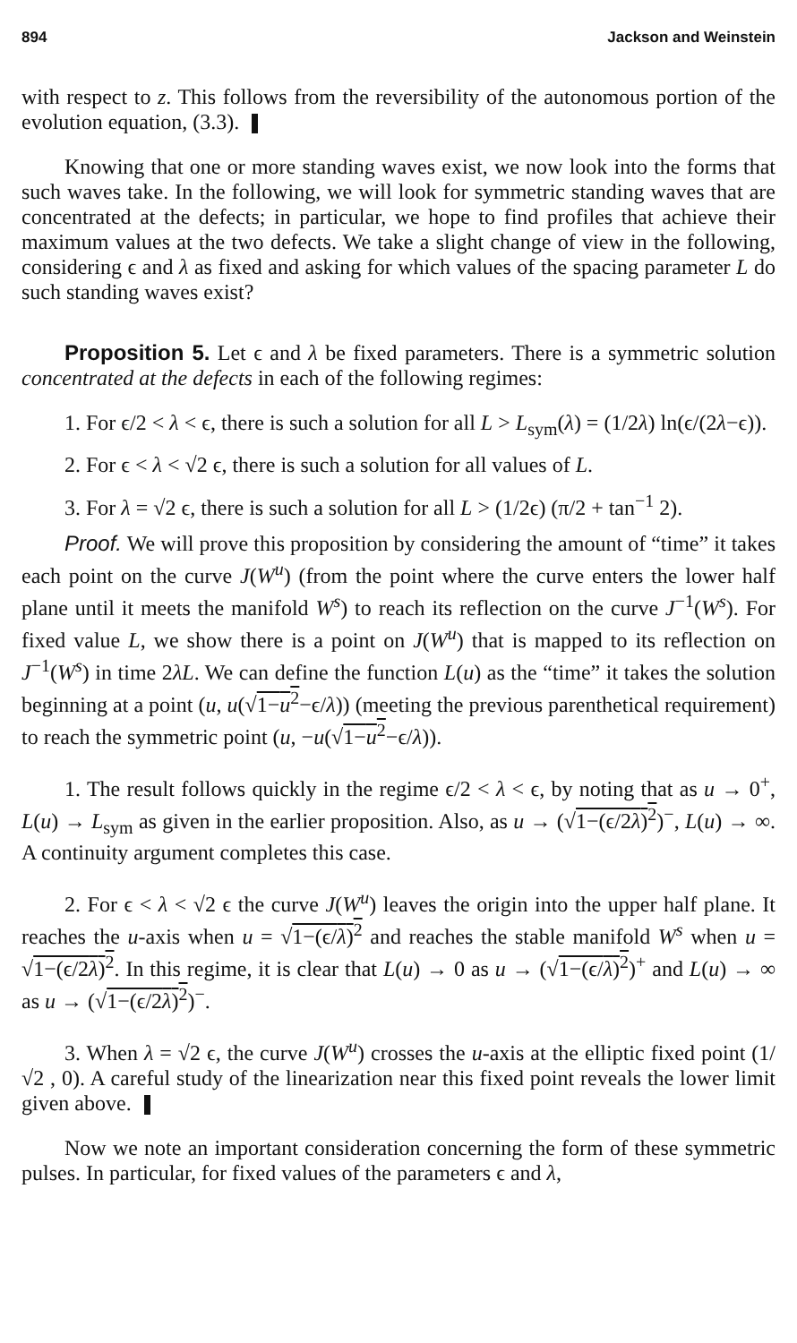894 Jackson and Weinstein
with respect to z. This follows from the reversibility of the autonomous portion of the evolution equation, (3.3).
Knowing that one or more standing waves exist, we now look into the forms that such waves take. In the following, we will look for symmetric standing waves that are concentrated at the defects; in particular, we hope to find profiles that achieve their maximum values at the two defects. We take a slight change of view in the following, considering ϵ and λ as fixed and asking for which values of the spacing parameter L do such standing waves exist?
Proposition 5. Let ϵ and λ be fixed parameters. There is a symmetric solution concentrated at the defects in each of the following regimes:
1. For ϵ/2 < λ < ϵ, there is such a solution for all L > L<sub>sym</sub>(λ) = (1/2λ) ln(ϵ/(2λ−ϵ)).
2. For ϵ < λ < √2 ϵ, there is such a solution for all values of L.
3. For λ = √2 ϵ, there is such a solution for all L > (1/2ϵ) (π/2 + tan<sup>−1</sup> 2).
Proof. We will prove this proposition by considering the amount of “time” it takes each point on the curve J(W<sup>u</sup>) (from the point where the curve enters the lower half plane until it meets the manifold W<sup>s</sup>) to reach its reflection on the curve J<sup>−1</sup>(W<sup>s</sup>). For fixed value L, we show there is a point on J(W<sup>u</sup>) that is mapped to its reflection on J<sup>−1</sup>(W<sup>s</sup>) in time 2λL. We can define the function L(u) as the “time” it takes the solution beginning at a point (u, u(√1−u<sup>2</sup>−ϵ/λ)) (meeting the previous parenthetical requirement) to reach the symmetric point (u, −u(√1−u<sup>2</sup>−ϵ/λ)).
1. The result follows quickly in the regime ϵ/2 < λ < ϵ, by noting that as u → 0<sup>+</sup>, L(u) → L<sub>sym</sub> as given in the earlier proposition. Also, as u → (√1−(ϵ/2λ)<sup>2</sup>)<sup>−</sup>, L(u) → ∞. A continuity argument completes this case.
2. For ϵ < λ < √2 ϵ the curve J(W<sup>u</sup>) leaves the origin into the upper half plane. It reaches the u-axis when u = √1−(ϵ/λ)<sup>2</sup> and reaches the stable manifold W<sup>s</sup> when u = √1−(ϵ/2λ)<sup>2</sup>. In this regime, it is clear that L(u) → 0 as u → (√1−(ϵ/λ)<sup>2</sup>)<sup>+</sup> and L(u) → ∞ as u → (√1−(ϵ/2λ)<sup>2</sup>)<sup>−</sup>.
3. When λ = √2 ϵ, the curve J(W<sup>u</sup>) crosses the u-axis at the elliptic fixed point (1/√2 , 0). A careful study of the linearization near this fixed point reveals the lower limit given above.
Now we note an important consideration concerning the form of these symmetric pulses. In particular, for fixed values of the parameters ϵ and λ,